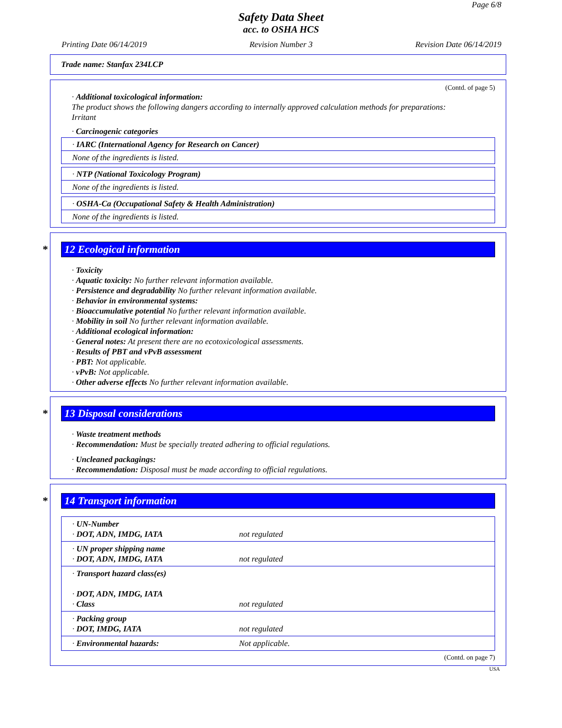Page 6/8
Safety Data Sheet
acc. to OSHA HCS
Printing Date 06/14/2019 Revision Number 3 Revision Date 06/14/2019
Trade name: Stanfax 234LCP
(Contd. of page 5)
· Additional toxicological information:
The product shows the following dangers according to internally approved calculation methods for preparations:
Irritant
· Carcinogenic categories
· IARC (International Agency for Research on Cancer)
None of the ingredients is listed.
· NTP (National Toxicology Program)
None of the ingredients is listed.
· OSHA-Ca (Occupational Safety & Health Administration)
None of the ingredients is listed.
* 12 Ecological information
· Toxicity
· Aquatic toxicity: No further relevant information available.
· Persistence and degradability No further relevant information available.
· Behavior in environmental systems:
· Bioaccumulative potential No further relevant information available.
· Mobility in soil No further relevant information available.
· Additional ecological information:
· General notes: At present there are no ecotoxicological assessments.
· Results of PBT and vPvB assessment
· PBT: Not applicable.
· vPvB: Not applicable.
· Other adverse effects No further relevant information available.
* 13 Disposal considerations
· Waste treatment methods
· Recommendation: Must be specially treated adhering to official regulations.
· Uncleaned packagings:
· Recommendation: Disposal must be made according to official regulations.
* 14 Transport information
| · UN-Number · DOT, ADN, IMDG, IATA | not regulated |
| · UN proper shipping name · DOT, ADN, IMDG, IATA | not regulated |
| · Transport hazard class(es) · DOT, ADN, IMDG, IATA · Class | not regulated |
| · Packing group · DOT, IMDG, IATA | not regulated |
| · Environmental hazards: | Not applicable. |
(Contd. on page 7)
USA